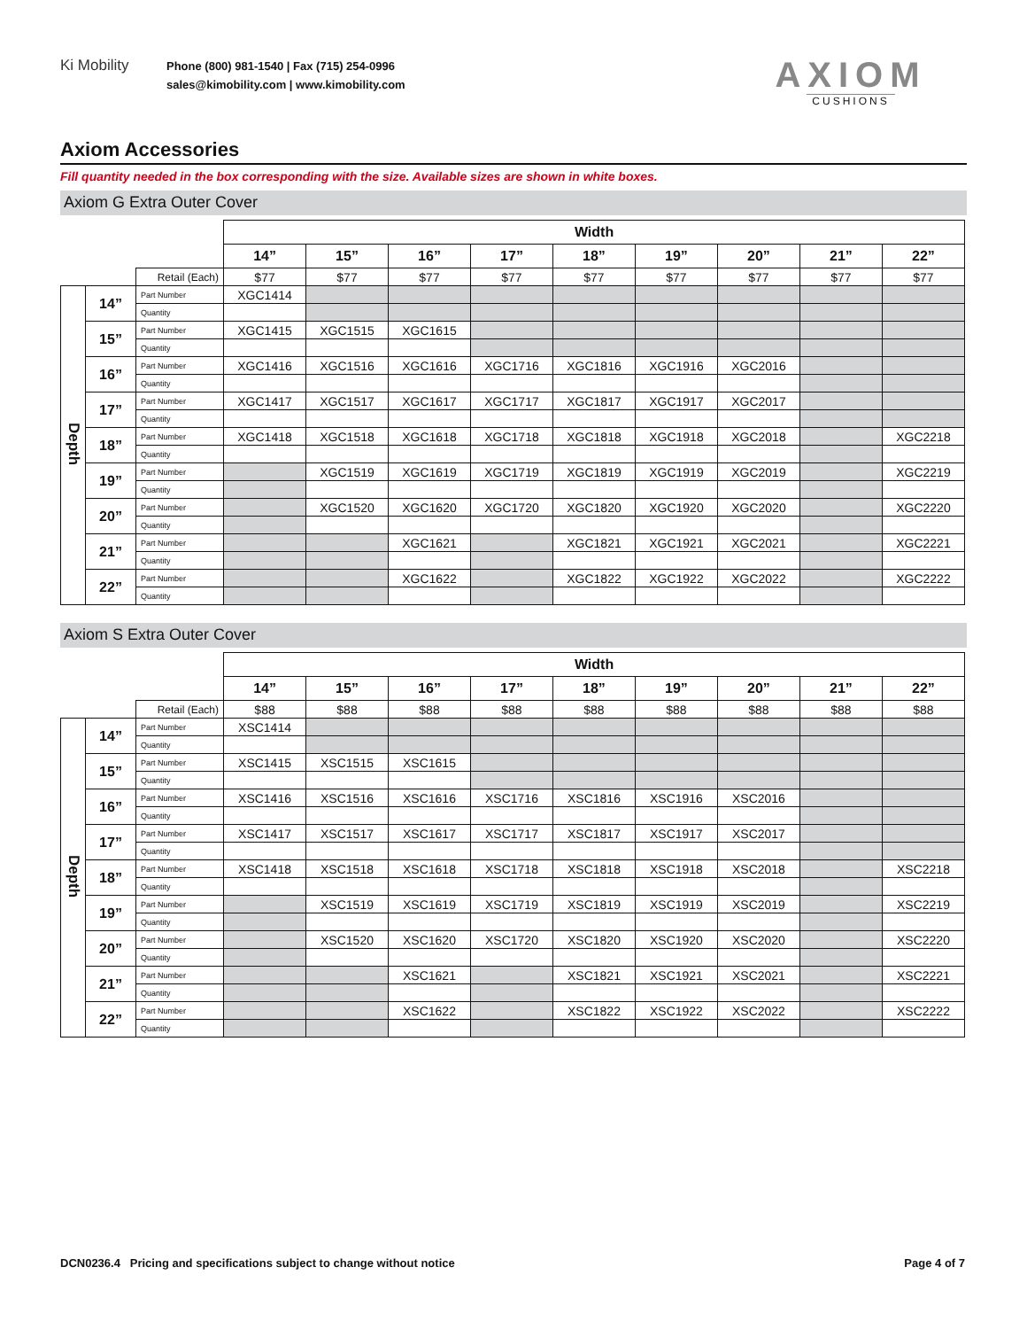Ki Mobility
Phone (800) 981-1540 | Fax (715) 254-0996
sales@kimobility.com | www.kimobility.com
AXIOM
CUSHIONS
Axiom Accessories
Fill quantity needed in the box corresponding with the size. Available sizes are shown in white boxes.
Axiom G Extra Outer Cover
| | | | Width | | | | | | | | |
| | | | 14” | 15” | 16” | 17” | 18” | 19” | 20” | 21” | 22” |
| | | Retail (Each) | $77 | $77 | $77 | $77 | $77 | $77 | $77 | $77 | $77 |
| Depth | 14” | Part Number | XGC1414 | | | | | | | | |
| | | Quantity | | | | | | | | | |
| | 15” | Part Number | XGC1415 | XGC1515 | XGC1615 | | | | | | |
| | | Quantity | | | | | | | | | |
| | 16” | Part Number | XGC1416 | XGC1516 | XGC1616 | XGC1716 | XGC1816 | XGC1916 | XGC2016 | | |
| | | Quantity | | | | | | | | | |
| | 17” | Part Number | XGC1417 | XGC1517 | XGC1617 | XGC1717 | XGC1817 | XGC1917 | XGC2017 | | |
| | | Quantity | | | | | | | | | |
| | 18” | Part Number | XGC1418 | XGC1518 | XGC1618 | XGC1718 | XGC1818 | XGC1918 | XGC2018 | | XGC2218 |
| | | Quantity | | | | | | | | | |
| | 19” | Part Number | | XGC1519 | XGC1619 | XGC1719 | XGC1819 | XGC1919 | XGC2019 | | XGC2219 |
| | | Quantity | | | | | | | | | |
| | 20” | Part Number | | XGC1520 | XGC1620 | XGC1720 | XGC1820 | XGC1920 | XGC2020 | | XGC2220 |
| | | Quantity | | | | | | | | | |
| | 21” | Part Number | | | XGC1621 | | XGC1821 | XGC1921 | XGC2021 | | XGC2221 |
| | | Quantity | | | | | | | | | |
| | 22” | Part Number | | | XGC1622 | | XGC1822 | XGC1922 | XGC2022 | | XGC2222 |
| | | Quantity | | | | | | | | | |
Axiom S Extra Outer Cover
| | | | Width | | | | | | | | |
| | | | 14” | 15” | 16” | 17” | 18” | 19” | 20” | 21” | 22” |
| | | Retail (Each) | $88 | $88 | $88 | $88 | $88 | $88 | $88 | $88 | $88 |
| Depth | 14” | Part Number | XSC1414 | | | | | | | | |
| | | Quantity | | | | | | | | | |
| | 15” | Part Number | XSC1415 | XSC1515 | XSC1615 | | | | | | |
| | | Quantity | | | | | | | | | |
| | 16” | Part Number | XSC1416 | XSC1516 | XSC1616 | XSC1716 | XSC1816 | XSC1916 | XSC2016 | | |
| | | Quantity | | | | | | | | | |
| | 17” | Part Number | XSC1417 | XSC1517 | XSC1617 | XSC1717 | XSC1817 | XSC1917 | XSC2017 | | |
| | | Quantity | | | | | | | | | |
| | 18” | Part Number | XSC1418 | XSC1518 | XSC1618 | XSC1718 | XSC1818 | XSC1918 | XSC2018 | | XSC2218 |
| | | Quantity | | | | | | | | | |
| | 19” | Part Number | | XSC1519 | XSC1619 | XSC1719 | XSC1819 | XSC1919 | XSC2019 | | XSC2219 |
| | | Quantity | | | | | | | | | |
| | 20” | Part Number | | XSC1520 | XSC1620 | XSC1720 | XSC1820 | XSC1920 | XSC2020 | | XSC2220 |
| | | Quantity | | | | | | | | | |
| | 21” | Part Number | | | XSC1621 | | XSC1821 | XSC1921 | XSC2021 | | XSC2221 |
| | | Quantity | | | | | | | | | |
| | 22” | Part Number | | | XSC1622 | | XSC1822 | XSC1922 | XSC2022 | | XSC2222 |
| | | Quantity | | | | | | | | | |
DCN0236.4 Pricing and specifications subject to change without notice Page 4 of 7